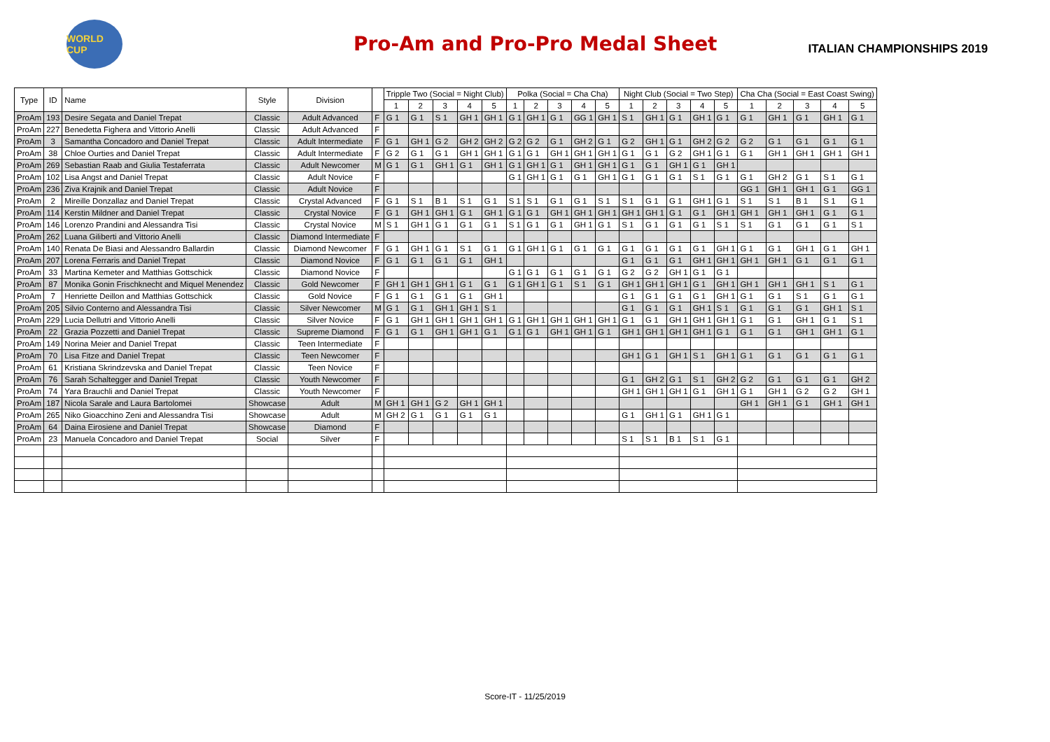WORLD CUP
Pro-Am and Pro-Pro Medal Sheet
ITALIAN CHAMPIONSHIPS 2019
| Type | ID | Name | Style | Division | | Tripple Two (Social = Night Club) | | | | | Polka (Social = Cha Cha) | | | | | Night Club (Social = Two Step) | | | | | Cha Cha (Social = East Coast Swing) | | | | |
| --- | --- | --- | --- | --- | --- | --- | --- | --- | --- | --- | --- | --- | --- | --- | --- | --- | --- | --- | --- | --- | --- | --- | --- | --- | --- |
| | | | | | | 1 | 2 | 3 | 4 | 5 | 1 | 2 | 3 | 4 | 5 | 1 | 2 | 3 | 4 | 5 | 1 | 2 | 3 | 4 | 5 |
| ProAm | 193 | Desire Segata and Daniel Trepat | Classic | Adult Advanced | F | G 1 | G 1 | S 1 | GH 1 | GH 1 | G 1 | GH 1 | G 1 | GG 1 | GH 1 | S 1 | GH 1 | G 1 | GH 1 | G 1 | G 1 | GH 1 | G 1 | GH 1 | G 1 |
| ProAm | 227 | Benedetta Fighera and Vittorio Anelli | Classic | Adult Advanced | F | | | | | | | | | | | | | | | | | | | | |
| ProAm | 3 | Samantha Concadoro and Daniel Trepat | Classic | Adult Intermediate | F | G 1 | GH 1 | G 2 | GH 2 | GH 2 | G 2 | G 2 | G 1 | GH 2 | G 1 | G 2 | GH 1 | G 1 | GH 2 | G 2 | G 2 | G 1 | G 1 | G 1 | G 1 |
| ProAm | 38 | Chloe Ourties and Daniel Trepat | Classic | Adult Intermediate | F | G 2 | G 1 | G 1 | GH 1 | GH 1 | G 1 | G 1 | GH 1 | GH 1 | GH 1 | G 1 | G 1 | G 2 | GH 1 | G 1 | G 1 | GH 1 | GH 1 | GH 1 | GH 1 |
| ProAm | 269 | Sebastian Raab and Giulia Testaferrata | Classic | Adult Newcomer | M | G 1 | G 1 | GH 1 | G 1 | GH 1 | G 1 | GH 1 | G 1 | GH 1 | GH 1 | G 1 | G 1 | GH 1 | G 1 | GH 1 | | | | | |
| ProAm | 102 | Lisa Angst and Daniel Trepat | Classic | Adult Novice | F | | | | | | G 1 | GH 1 | G 1 | G 1 | GH 1 | G 1 | G 1 | G 1 | S 1 | G 1 | G 1 | GH 2 | G 1 | S 1 | G 1 |
| ProAm | 236 | Ziva Krajnik and Daniel Trepat | Classic | Adult Novice | F | | | | | | | | | | | | | | | | GG 1 | GH 1 | GH 1 | G 1 | GG 1 |
| ProAm | 2 | Mireille Donzallaz and Daniel Trepat | Classic | Crystal Advanced | F | G 1 | S 1 | B 1 | S 1 | G 1 | S 1 | S 1 | G 1 | G 1 | S 1 | S 1 | G 1 | G 1 | GH 1 | G 1 | S 1 | S 1 | B 1 | S 1 | G 1 |
| ProAm | 114 | Kerstin Mildner and Daniel Trepat | Classic | Crystal Novice | F | G 1 | GH 1 | GH 1 | G 1 | GH 1 | G 1 | G 1 | GH 1 | GH 1 | GH 1 | GH 1 | GH 1 | G 1 | G 1 | GH 1 | GH 1 | GH 1 | GH 1 | G 1 | G 1 |
| ProAm | 146 | Lorenzo Prandini and Alessandra Tisi | Classic | Crystal Novice | M | S 1 | GH 1 | G 1 | G 1 | G 1 | S 1 | G 1 | G 1 | GH 1 | G 1 | S 1 | G 1 | G 1 | G 1 | S 1 | S 1 | G 1 | G 1 | G 1 | S 1 |
| ProAm | 262 | Luana Giliberti and Vittorio Anelli | Classic | Diamond Intermediate | F | | | | | | | | | | | | | | | | | | | | |
| ProAm | 140 | Renata De Biasi and Alessandro Ballardin | Classic | Diamond Newcomer | F | G 1 | GH 1 | G 1 | S 1 | G 1 | G 1 | GH 1 | G 1 | G 1 | G 1 | G 1 | G 1 | G 1 | G 1 | GH 1 | G 1 | G 1 | GH 1 | G 1 | GH 1 |
| ProAm | 207 | Lorena Ferraris and Daniel Trepat | Classic | Diamond Novice | F | G 1 | G 1 | G 1 | G 1 | GH 1 | | | | | | G 1 | G 1 | G 1 | GH 1 | GH 1 | GH 1 | GH 1 | G 1 | G 1 | G 1 |
| ProAm | 33 | Martina Kemeter and Matthias Gottschick | Classic | Diamond Novice | F | | | | | | G 1 | G 1 | G 1 | G 1 | G 1 | G 2 | G 2 | GH 1 | G 1 | G 1 | | | | | |
| ProAm | 87 | Monika Gonin Frischknecht and Miquel Menendez | Classic | Gold Newcomer | F | GH 1 | GH 1 | GH 1 | G 1 | G 1 | G 1 | GH 1 | G 1 | S 1 | G 1 | GH 1 | GH 1 | GH 1 | G 1 | GH 1 | GH 1 | GH 1 | GH 1 | S 1 | G 1 |
| ProAm | 7 | Henriette Deillon and Matthias Gottschick | Classic | Gold Novice | F | G 1 | G 1 | G 1 | G 1 | GH 1 | | | | | | G 1 | G 1 | G 1 | G 1 | GH 1 | G 1 | G 1 | S 1 | G 1 | G 1 |
| ProAm | 205 | Silvio Conterno and Alessandra Tisi | Classic | Silver Newcomer | M | G 1 | G 1 | GH 1 | GH 1 | S 1 | | | | | | G 1 | G 1 | G 1 | GH 1 | S 1 | G 1 | G 1 | G 1 | GH 1 | S 1 |
| ProAm | 229 | Lucia Dellutri and Vittorio Anelli | Classic | Silver Novice | F | G 1 | GH 1 | GH 1 | GH 1 | GH 1 | G 1 | GH 1 | GH 1 | GH 1 | GH 1 | G 1 | G 1 | GH 1 | GH 1 | GH 1 | G 1 | G 1 | GH 1 | G 1 | S 1 |
| ProAm | 22 | Grazia Pozzetti and Daniel Trepat | Classic | Supreme Diamond | F | G 1 | G 1 | GH 1 | GH 1 | G 1 | G 1 | G 1 | GH 1 | GH 1 | G 1 | GH 1 | GH 1 | GH 1 | GH 1 | G 1 | G 1 | G 1 | GH 1 | GH 1 | G 1 |
| ProAm | 149 | Norina Meier and Daniel Trepat | Classic | Teen Intermediate | F | | | | | | | | | | | | | | | | | | | | |
| ProAm | 70 | Lisa Fitze and Daniel Trepat | Classic | Teen Newcomer | F | | | | | | | | | | | GH 1 | G 1 | GH 1 | S 1 | GH 1 | G 1 | G 1 | G 1 | G 1 | G 1 |
| ProAm | 61 | Kristiana Skrindzevska and Daniel Trepat | Classic | Teen Novice | F | | | | | | | | | | | | | | | | | | | | |
| ProAm | 76 | Sarah Schaltegger and Daniel Trepat | Classic | Youth Newcomer | F | | | | | | | | | | | G 1 | GH 2 | G 1 | S 1 | GH 2 | G 2 | G 1 | G 1 | G 1 | GH 2 |
| ProAm | 74 | Yara Brauchli and Daniel Trepat | Classic | Youth Newcomer | F | | | | | | | | | | | GH 1 | GH 1 | GH 1 | G 1 | GH 1 | G 1 | GH 1 | G 2 | G 2 | GH 1 |
| ProAm | 187 | Nicola Sarale and Laura Bartolomei | Showcase | Adult | M | GH 1 | GH 1 | G 2 | GH 1 | GH 1 | | | | | | | | | | | GH 1 | GH 1 | G 1 | GH 1 | GH 1 |
| ProAm | 265 | Niko Gioacchino Zeni and Alessandra Tisi | Showcase | Adult | M | GH 2 | G 1 | G 1 | G 1 | G 1 | | | | | | G 1 | GH 1 | G 1 | GH 1 | G 1 | | | | | |
| ProAm | 64 | Daina Eirosiene and Daniel Trepat | Showcase | Diamond | F | | | | | | | | | | | | | | | | | | | | |
| ProAm | 23 | Manuela Concadoro and Daniel Trepat | Social | Silver | F | | | | | | | | | | | S 1 | S 1 | B 1 | S 1 | G 1 | | | | | |
Score-IT - 11/25/2019